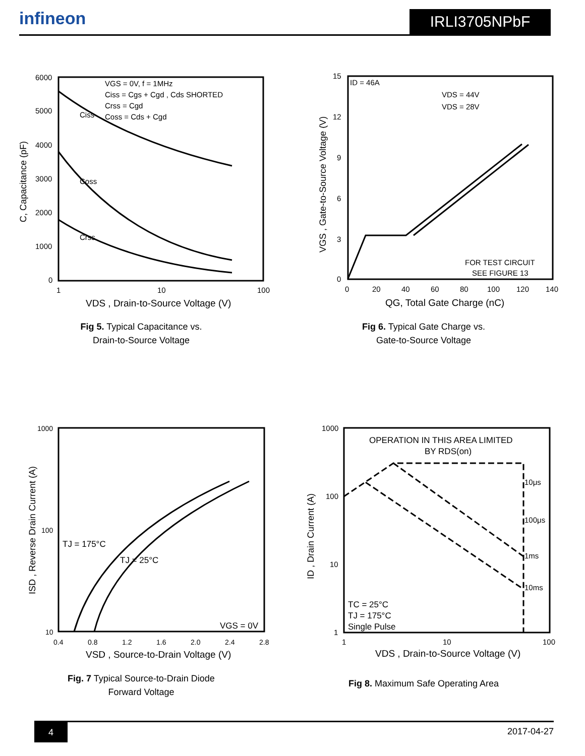infineon
IRLI3705NPbF
6000
5000
4000
3000
2000
1000
0
1
10
100
VGS = 0V, f = 1MHz
Ciss = Cgs + Cgd , Cds SHORTED
Crss = Cgd
Coss = Cds + Cgd
Ciss
Coss
Crss
VDS , Drain-to-Source Voltage (V)
C, Capacitance (pF)
Fig 5. Typical Capacitance vs.
Drain-to-Source Voltage
15
12
9
6
3
0
0
20
40
60
80
100
120
140
ID = 46A
VDS = 44V
VDS = 28V
FOR TEST CIRCUIT
SEE FIGURE 13
QG, Total Gate Charge (nC)
VGS , Gate-to-Source Voltage (V)
Fig 6. Typical Gate Charge vs.
Gate-to-Source Voltage
1000
100
10
0.4
0.8
1.2
1.6
2.0
2.4
2.8
TJ = 175°C
TJ = 25°C
VGS = 0V
VSD , Source-to-Drain Voltage (V)
ISD , Reverse Drain Current (A)
Fig. 7 Typical Source-to-Drain Diode
Forward Voltage
1000
100
10
1
1
10
100
OPERATION IN THIS AREA LIMITED
BY RDS(on)
10μs
100μs
1ms
10ms
TC = 25°C
TJ = 175°C
Single Pulse
VDS , Drain-to-Source Voltage (V)
ID , Drain Current (A)
Fig 8. Maximum Safe Operating Area
4
2017-04-27